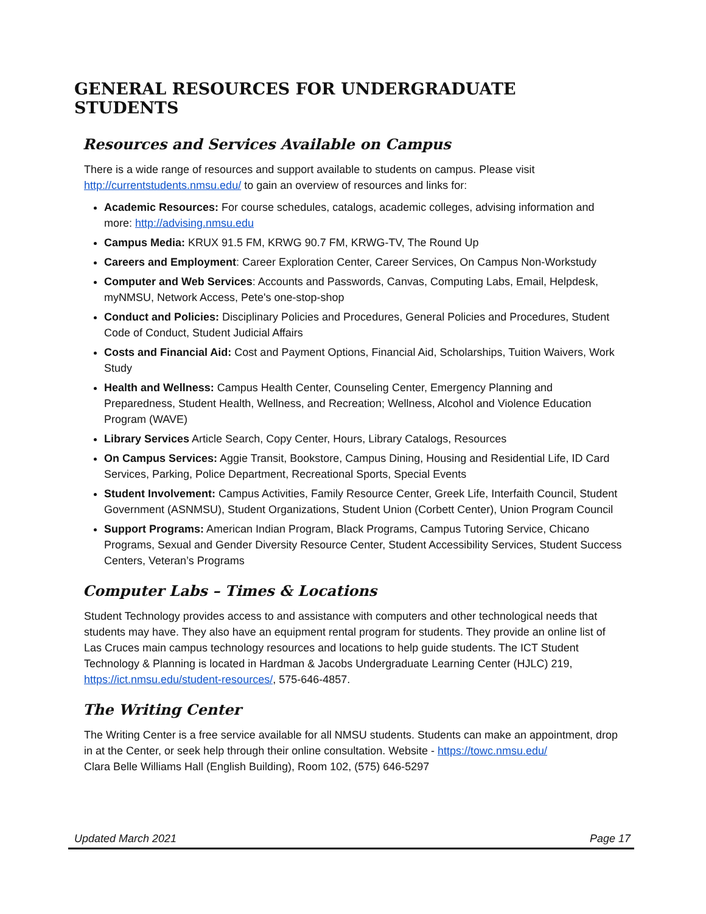GENERAL RESOURCES FOR UNDERGRADUATE STUDENTS
Resources and Services Available on Campus
There is a wide range of resources and support available to students on campus. Please visit http://currentstudents.nmsu.edu/ to gain an overview of resources and links for:
Academic Resources: For course schedules, catalogs, academic colleges, advising information and more: http://advising.nmsu.edu
Campus Media: KRUX 91.5 FM, KRWG 90.7 FM, KRWG-TV, The Round Up
Careers and Employment: Career Exploration Center, Career Services, On Campus Non-Workstudy
Computer and Web Services: Accounts and Passwords, Canvas, Computing Labs, Email, Helpdesk, myNMSU, Network Access, Pete's one-stop-shop
Conduct and Policies: Disciplinary Policies and Procedures, General Policies and Procedures, Student Code of Conduct, Student Judicial Affairs
Costs and Financial Aid: Cost and Payment Options, Financial Aid, Scholarships, Tuition Waivers, Work Study
Health and Wellness: Campus Health Center, Counseling Center, Emergency Planning and Preparedness, Student Health, Wellness, and Recreation; Wellness, Alcohol and Violence Education Program (WAVE)
Library Services Article Search, Copy Center, Hours, Library Catalogs, Resources
On Campus Services: Aggie Transit, Bookstore, Campus Dining, Housing and Residential Life, ID Card Services, Parking, Police Department, Recreational Sports, Special Events
Student Involvement: Campus Activities, Family Resource Center, Greek Life, Interfaith Council, Student Government (ASNMSU), Student Organizations, Student Union (Corbett Center), Union Program Council
Support Programs: American Indian Program, Black Programs, Campus Tutoring Service, Chicano Programs, Sexual and Gender Diversity Resource Center, Student Accessibility Services, Student Success Centers, Veteran’s Programs
Computer Labs – Times & Locations
Student Technology provides access to and assistance with computers and other technological needs that students may have. They also have an equipment rental program for students. They provide an online list of Las Cruces main campus technology resources and locations to help guide students. The ICT Student Technology & Planning is located in Hardman & Jacobs Undergraduate Learning Center (HJLC) 219, https://ict.nmsu.edu/student-resources/, 575-646-4857.
The Writing Center
The Writing Center is a free service available for all NMSU students. Students can make an appointment, drop in at the Center, or seek help through their online consultation. Website - https://towc.nmsu.edu/
Clara Belle Williams Hall (English Building), Room 102, (575) 646-5297
Updated March 2021 Page 17